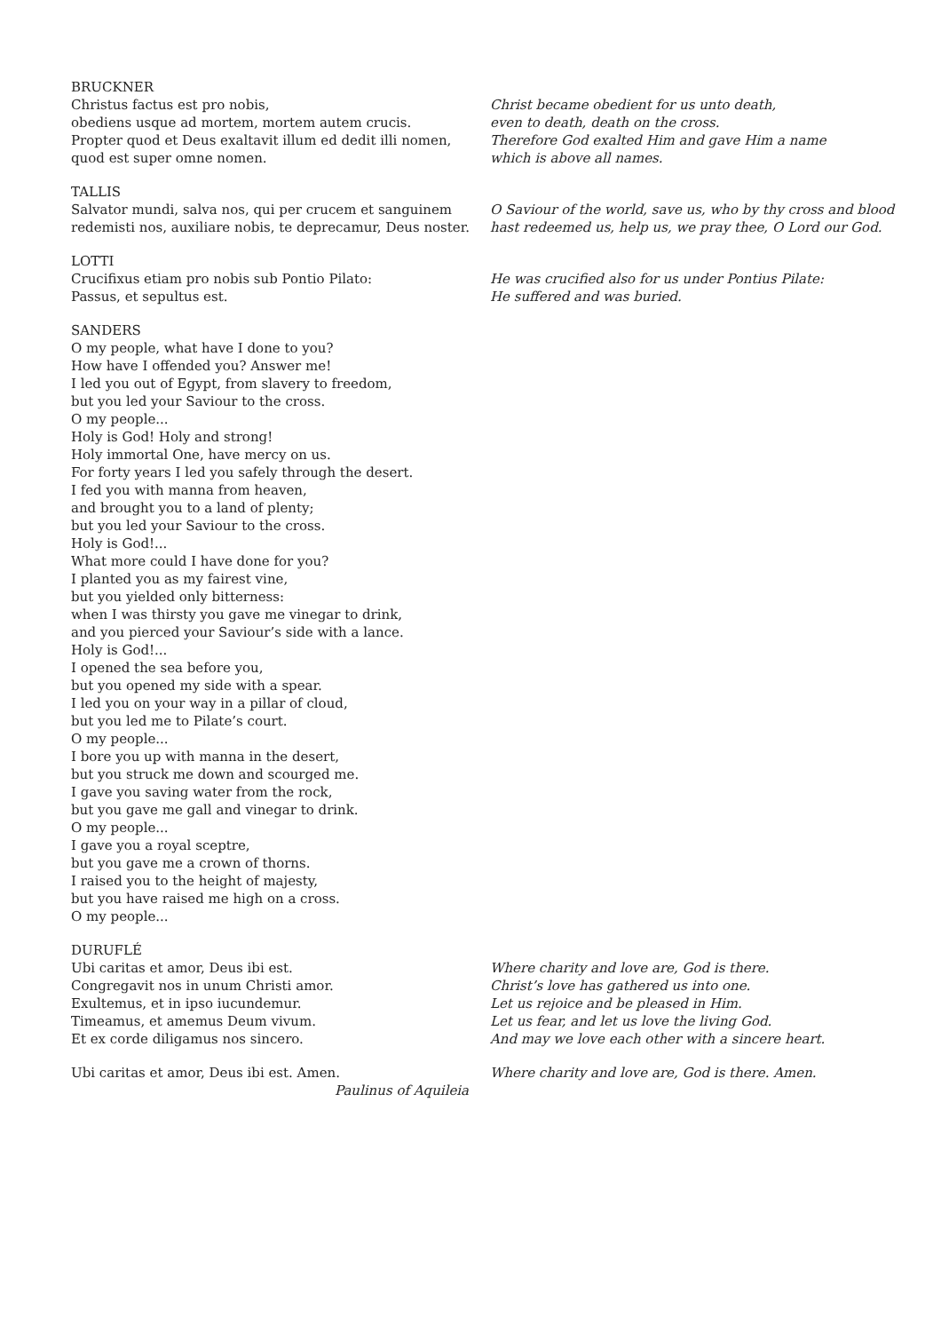BRUCKNER
Christus factus est pro nobis,
obediens usque ad mortem, mortem autem crucis.
Propter quod et Deus exaltavit illum ed dedit illi nomen,
quod est super omne nomen.
Christ became obedient for us unto death,
even to death, death on the cross.
Therefore God exalted Him and gave Him a name
which is above all names.
TALLIS
Salvator mundi, salva nos, qui per crucem et sanguinem
redemisti nos, auxiliare nobis, te deprecamur, Deus noster.
O Saviour of the world, save us, who by thy cross and blood
hast redeemed us, help us, we pray thee, O Lord our God.
LOTTI
Crucifixus etiam pro nobis sub Pontio Pilato:
Passus, et sepultus est.
He was crucified also for us under Pontius Pilate:
He suffered and was buried.
SANDERS
O my people, what have I done to you?
How have I offended you? Answer me!
I led you out of Egypt, from slavery to freedom,
but you led your Saviour to the cross.
O my people...
Holy is God! Holy and strong!
Holy immortal One, have mercy on us.
For forty years I led you safely through the desert.
I fed you with manna from heaven,
and brought you to a land of plenty;
but you led your Saviour to the cross.
Holy is God!...
What more could I have done for you?
I planted you as my fairest vine,
but you yielded only bitterness:
when I was thirsty you gave me vinegar to drink,
and you pierced your Saviour’s side with a lance.
Holy is God!...
I opened the sea before you,
but you opened my side with a spear.
I led you on your way in a pillar of cloud,
but you led me to Pilate’s court.
O my people...
I bore you up with manna in the desert,
but you struck me down and scourged me.
I gave you saving water from the rock,
but you gave me gall and vinegar to drink.
O my people...
I gave you a royal sceptre,
but you gave me a crown of thorns.
I raised you to the height of majesty,
but you have raised me high on a cross.
O my people...
DURUFLÉ
Ubi caritas et amor, Deus ibi est.
Congregavit nos in unum Christi amor.
Exultemus, et in ipso iucundemur.
Timeamus, et amemus Deum vivum.
Et ex corde diligamus nos sincero.
Where charity and love are, God is there.
Christ’s love has gathered us into one.
Let us rejoice and be pleased in Him.
Let us fear, and let us love the living God.
And may we love each other with a sincere heart.
Ubi caritas et amor, Deus ibi est. Amen. Where charity and love are, God is there. Amen.
Paulinus of Aquileia